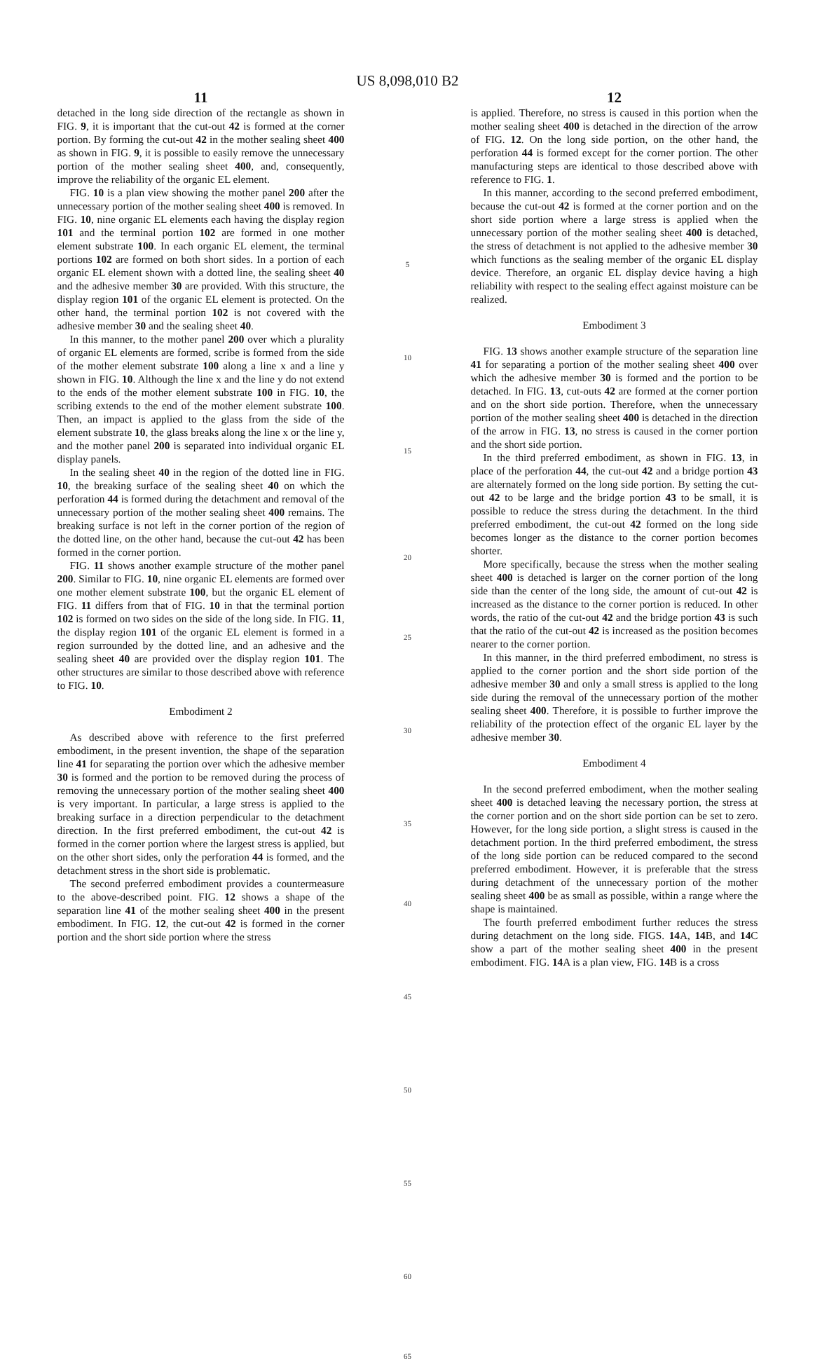US 8,098,010 B2
11
detached in the long side direction of the rectangle as shown in FIG. 9, it is important that the cut-out 42 is formed at the corner portion. By forming the cut-out 42 in the mother sealing sheet 400 as shown in FIG. 9, it is possible to easily remove the unnecessary portion of the mother sealing sheet 400, and, consequently, improve the reliability of the organic EL element.
FIG. 10 is a plan view showing the mother panel 200 after the unnecessary portion of the mother sealing sheet 400 is removed. In FIG. 10, nine organic EL elements each having the display region 101 and the terminal portion 102 are formed in one mother element substrate 100. In each organic EL element, the terminal portions 102 are formed on both short sides. In a portion of each organic EL element shown with a dotted line, the sealing sheet 40 and the adhesive member 30 are provided. With this structure, the display region 101 of the organic EL element is protected. On the other hand, the terminal portion 102 is not covered with the adhesive member 30 and the sealing sheet 40.
In this manner, to the mother panel 200 over which a plurality of organic EL elements are formed, scribe is formed from the side of the mother element substrate 100 along a line x and a line y shown in FIG. 10. Although the line x and the line y do not extend to the ends of the mother element substrate 100 in FIG. 10, the scribing extends to the end of the mother element substrate 100. Then, an impact is applied to the glass from the side of the element substrate 10, the glass breaks along the line x or the line y, and the mother panel 200 is separated into individual organic EL display panels.
In the sealing sheet 40 in the region of the dotted line in FIG. 10, the breaking surface of the sealing sheet 40 on which the perforation 44 is formed during the detachment and removal of the unnecessary portion of the mother sealing sheet 400 remains. The breaking surface is not left in the corner portion of the region of the dotted line, on the other hand, because the cut-out 42 has been formed in the corner portion.
FIG. 11 shows another example structure of the mother panel 200. Similar to FIG. 10, nine organic EL elements are formed over one mother element substrate 100, but the organic EL element of FIG. 11 differs from that of FIG. 10 in that the terminal portion 102 is formed on two sides on the side of the long side. In FIG. 11, the display region 101 of the organic EL element is formed in a region surrounded by the dotted line, and an adhesive and the sealing sheet 40 are provided over the display region 101. The other structures are similar to those described above with reference to FIG. 10.
Embodiment 2
As described above with reference to the first preferred embodiment, in the present invention, the shape of the separation line 41 for separating the portion over which the adhesive member 30 is formed and the portion to be removed during the process of removing the unnecessary portion of the mother sealing sheet 400 is very important. In particular, a large stress is applied to the breaking surface in a direction perpendicular to the detachment direction. In the first preferred embodiment, the cut-out 42 is formed in the corner portion where the largest stress is applied, but on the other short sides, only the perforation 44 is formed, and the detachment stress in the short side is problematic.
The second preferred embodiment provides a countermeasure to the above-described point. FIG. 12 shows a shape of the separation line 41 of the mother sealing sheet 400 in the present embodiment. In FIG. 12, the cut-out 42 is formed in the corner portion and the short side portion where the stress
5
10
15
20
25
30
35
40
45
50
55
60
65
12
is applied. Therefore, no stress is caused in this portion when the mother sealing sheet 400 is detached in the direction of the arrow of FIG. 12. On the long side portion, on the other hand, the perforation 44 is formed except for the corner portion. The other manufacturing steps are identical to those described above with reference to FIG. 1.
In this manner, according to the second preferred embodiment, because the cut-out 42 is formed at the corner portion and on the short side portion where a large stress is applied when the unnecessary portion of the mother sealing sheet 400 is detached, the stress of detachment is not applied to the adhesive member 30 which functions as the sealing member of the organic EL display device. Therefore, an organic EL display device having a high reliability with respect to the sealing effect against moisture can be realized.
Embodiment 3
FIG. 13 shows another example structure of the separation line 41 for separating a portion of the mother sealing sheet 400 over which the adhesive member 30 is formed and the portion to be detached. In FIG. 13, cut-outs 42 are formed at the corner portion and on the short side portion. Therefore, when the unnecessary portion of the mother sealing sheet 400 is detached in the direction of the arrow in FIG. 13, no stress is caused in the corner portion and the short side portion.
In the third preferred embodiment, as shown in FIG. 13, in place of the perforation 44, the cut-out 42 and a bridge portion 43 are alternately formed on the long side portion. By setting the cut-out 42 to be large and the bridge portion 43 to be small, it is possible to reduce the stress during the detachment. In the third preferred embodiment, the cut-out 42 formed on the long side becomes longer as the distance to the corner portion becomes shorter.
More specifically, because the stress when the mother sealing sheet 400 is detached is larger on the corner portion of the long side than the center of the long side, the amount of cut-out 42 is increased as the distance to the corner portion is reduced. In other words, the ratio of the cut-out 42 and the bridge portion 43 is such that the ratio of the cut-out 42 is increased as the position becomes nearer to the corner portion.
In this manner, in the third preferred embodiment, no stress is applied to the corner portion and the short side portion of the adhesive member 30 and only a small stress is applied to the long side during the removal of the unnecessary portion of the mother sealing sheet 400. Therefore, it is possible to further improve the reliability of the protection effect of the organic EL layer by the adhesive member 30.
Embodiment 4
In the second preferred embodiment, when the mother sealing sheet 400 is detached leaving the necessary portion, the stress at the corner portion and on the short side portion can be set to zero. However, for the long side portion, a slight stress is caused in the detachment portion. In the third preferred embodiment, the stress of the long side portion can be reduced compared to the second preferred embodiment. However, it is preferable that the stress during detachment of the unnecessary portion of the mother sealing sheet 400 be as small as possible, within a range where the shape is maintained.
The fourth preferred embodiment further reduces the stress during detachment on the long side. FIGS. 14 A, 14 B, and 14 C show a part of the mother sealing sheet 400 in the present embodiment. FIG. 14 A is a plan view, FIG. 14 B is a cross